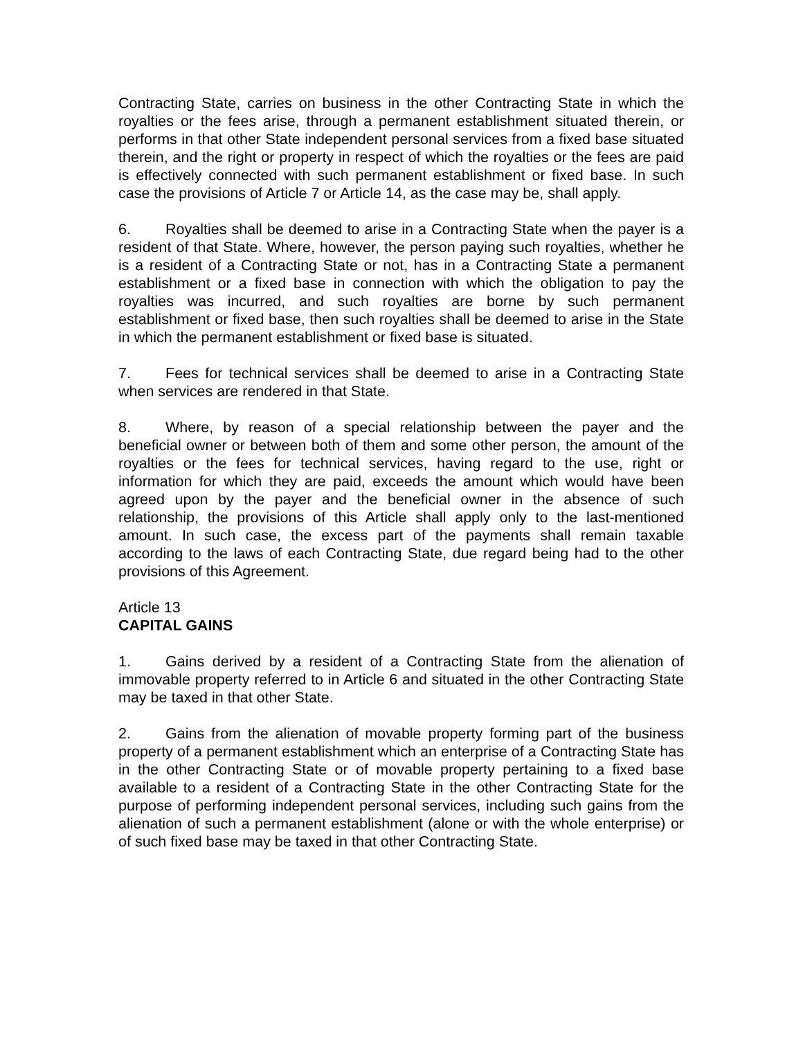Contracting State, carries on business in the other Contracting State in which the royalties or the fees arise, through a permanent establishment situated therein, or performs in that other State independent personal services from a fixed base situated therein, and the right or property in respect of which the royalties or the fees are paid is effectively connected with such permanent establishment or fixed base. In such case the provisions of Article 7 or Article 14, as the case may be, shall apply.
6. Royalties shall be deemed to arise in a Contracting State when the payer is a resident of that State. Where, however, the person paying such royalties, whether he is a resident of a Contracting State or not, has in a Contracting State a permanent establishment or a fixed base in connection with which the obligation to pay the royalties was incurred, and such royalties are borne by such permanent establishment or fixed base, then such royalties shall be deemed to arise in the State in which the permanent establishment or fixed base is situated.
7. Fees for technical services shall be deemed to arise in a Contracting State when services are rendered in that State.
8. Where, by reason of a special relationship between the payer and the beneficial owner or between both of them and some other person, the amount of the royalties or the fees for technical services, having regard to the use, right or information for which they are paid, exceeds the amount which would have been agreed upon by the payer and the beneficial owner in the absence of such relationship, the provisions of this Article shall apply only to the last-mentioned amount. In such case, the excess part of the payments shall remain taxable according to the laws of each Contracting State, due regard being had to the other provisions of this Agreement.
Article 13
CAPITAL GAINS
1. Gains derived by a resident of a Contracting State from the alienation of immovable property referred to in Article 6 and situated in the other Contracting State may be taxed in that other State.
2. Gains from the alienation of movable property forming part of the business property of a permanent establishment which an enterprise of a Contracting State has in the other Contracting State or of movable property pertaining to a fixed base available to a resident of a Contracting State in the other Contracting State for the purpose of performing independent personal services, including such gains from the alienation of such a permanent establishment (alone or with the whole enterprise) or of such fixed base may be taxed in that other Contracting State.